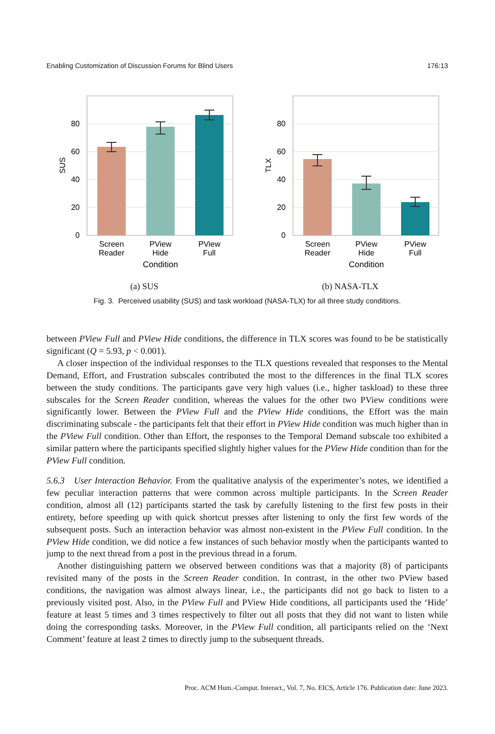Enabling Customization of Discussion Forums for Blind Users 176:13
80
60
40
20
0
SUS
Screen
Reader
PView
Hide
PView
Full
Condition
(a) SUS
80
60
40
20
0
TLX
Screen
Reader
PView
Hide
PView
Full
Condition
(b) NASA-TLX
Fig. 3. Perceived usability (SUS) and task workload (NASA-TLX) for all three study conditions.
between PView Full and PView Hide conditions, the difference in TLX scores was found to be be statistically significant (Q = 5.93, p < 0.001).
A closer inspection of the individual responses to the TLX questions revealed that responses to the Mental Demand, Effort, and Frustration subscales contributed the most to the differences in the final TLX scores between the study conditions. The participants gave very high values (i.e., higher taskload) to these three subscales for the Screen Reader condition, whereas the values for the other two PView conditions were significantly lower. Between the PView Full and the PView Hide conditions, the Effort was the main discriminating subscale - the participants felt that their effort in PView Hide condition was much higher than in the PView Full condition. Other than Effort, the responses to the Temporal Demand subscale too exhibited a similar pattern where the participants specified slightly higher values for the PView Hide condition than for the PView Full condition.
5.6.3 User Interaction Behavior. From the qualitative analysis of the experimenter’s notes, we identified a few peculiar interaction patterns that were common across multiple participants. In the Screen Reader condition, almost all (12) participants started the task by carefully listening to the first few posts in their entirety, before speeding up with quick shortcut presses after listening to only the first few words of the subsequent posts. Such an interaction behavior was almost non-existent in the PView Full condition. In the PView Hide condition, we did notice a few instances of such behavior mostly when the participants wanted to jump to the next thread from a post in the previous thread in a forum.
Another distinguishing pattern we observed between conditions was that a majority (8) of participants revisited many of the posts in the Screen Reader condition. In contrast, in the other two PView based conditions, the navigation was almost always linear, i.e., the participants did not go back to listen to a previously visited post. Also, in the PView Full and PView Hide conditions, all participants used the ‘Hide’ feature at least 5 times and 3 times respectively to filter out all posts that they did not want to listen while doing the corresponding tasks. Moreover, in the PView Full condition, all participants relied on the ‘Next Comment’ feature at least 2 times to directly jump to the subsequent threads.
Proc. ACM Hum.-Comput. Interact., Vol. 7, No. EICS, Article 176. Publication date: June 2023.